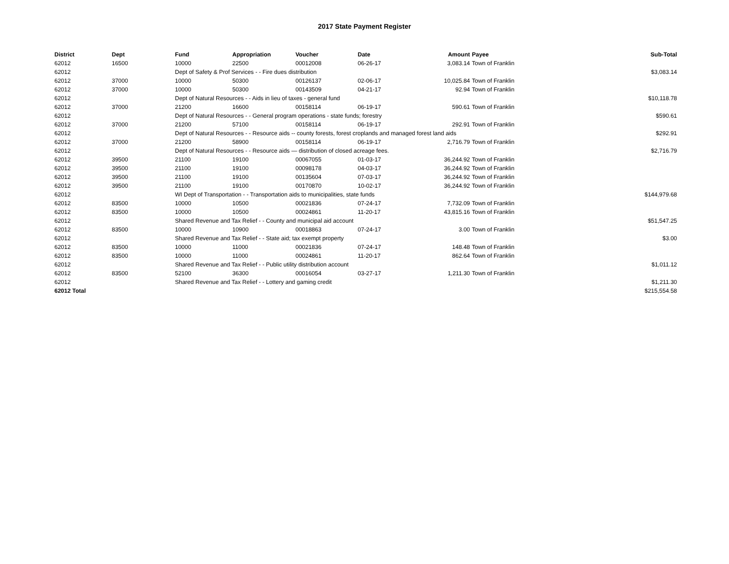2017 State Payment Register
| District | Dept | Fund | Appropriation | Voucher | Date | Amount | Payee | Sub-Total |
| --- | --- | --- | --- | --- | --- | --- | --- | --- |
| 62012 | 16500 | 10000 | 22500 | 00012008 | 06-26-17 | 3,083.14 | Town of Franklin | |
| 62012 | | Dept of Safety & Prof Services - - Fire dues distribution | | | | | | $3,083.14 |
| 62012 | 37000 | 10000 | 50300 | 00126137 | 02-06-17 | 10,025.84 | Town of Franklin | |
| 62012 | 37000 | 10000 | 50300 | 00143509 | 04-21-17 | 92.94 | Town of Franklin | |
| 62012 | | Dept of Natural Resources - - Aids in lieu of taxes - general fund | | | | | | $10,118.78 |
| 62012 | 37000 | 21200 | 16600 | 00158114 | 06-19-17 | 590.61 | Town of Franklin | |
| 62012 | | Dept of Natural Resources - - General program operations - state funds; forestry | | | | | | $590.61 |
| 62012 | 37000 | 21200 | 57100 | 00158114 | 06-19-17 | 292.91 | Town of Franklin | |
| 62012 | | Dept of Natural Resources - - Resource aids -- county forests, forest croplands and managed forest land aids | | | | | | $292.91 |
| 62012 | 37000 | 21200 | 58900 | 00158114 | 06-19-17 | 2,716.79 | Town of Franklin | |
| 62012 | | Dept of Natural Resources - - Resource aids — distribution of closed acreage fees. | | | | | | $2,716.79 |
| 62012 | 39500 | 21100 | 19100 | 00067055 | 01-03-17 | 36,244.92 | Town of Franklin | |
| 62012 | 39500 | 21100 | 19100 | 00098178 | 04-03-17 | 36,244.92 | Town of Franklin | |
| 62012 | 39500 | 21100 | 19100 | 00135604 | 07-03-17 | 36,244.92 | Town of Franklin | |
| 62012 | 39500 | 21100 | 19100 | 00170870 | 10-02-17 | 36,244.92 | Town of Franklin | |
| 62012 | | WI Dept of Transportation - - Transportation aids to municipalities, state funds | | | | | | $144,979.68 |
| 62012 | 83500 | 10000 | 10500 | 00021836 | 07-24-17 | 7,732.09 | Town of Franklin | |
| 62012 | 83500 | 10000 | 10500 | 00024861 | 11-20-17 | 43,815.16 | Town of Franklin | |
| 62012 | | Shared Revenue and Tax Relief - - County and municipal aid account | | | | | | $51,547.25 |
| 62012 | 83500 | 10000 | 10900 | 00018863 | 07-24-17 | 3.00 | Town of Franklin | |
| 62012 | | Shared Revenue and Tax Relief - - State aid; tax exempt property | | | | | | $3.00 |
| 62012 | 83500 | 10000 | 11000 | 00021836 | 07-24-17 | 148.48 | Town of Franklin | |
| 62012 | 83500 | 10000 | 11000 | 00024861 | 11-20-17 | 862.64 | Town of Franklin | |
| 62012 | | Shared Revenue and Tax Relief - - Public utility distribution account | | | | | | $1,011.12 |
| 62012 | 83500 | 52100 | 36300 | 00016054 | 03-27-17 | 1,211.30 | Town of Franklin | |
| 62012 | | Shared Revenue and Tax Relief - - Lottery and gaming credit | | | | | | $1,211.30 |
| 62012 Total | | | | | | | | $215,554.58 |